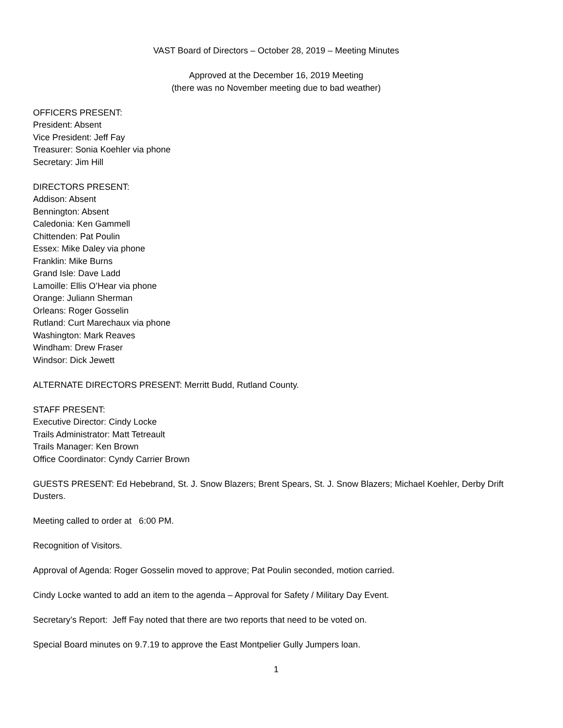VAST Board of Directors – October 28, 2019 – Meeting Minutes
Approved at the December 16, 2019 Meeting
(there was no November meeting due to bad weather)
OFFICERS PRESENT:
President: Absent
Vice President: Jeff Fay
Treasurer: Sonia Koehler via phone
Secretary: Jim Hill
DIRECTORS PRESENT:
Addison: Absent
Bennington: Absent
Caledonia: Ken Gammell
Chittenden: Pat Poulin
Essex: Mike Daley via phone
Franklin: Mike Burns
Grand Isle: Dave Ladd
Lamoille: Ellis O’Hear via phone
Orange: Juliann Sherman
Orleans: Roger Gosselin
Rutland: Curt Marechaux via phone
Washington: Mark Reaves
Windham: Drew Fraser
Windsor: Dick Jewett
ALTERNATE DIRECTORS PRESENT: Merritt Budd, Rutland County.
STAFF PRESENT:
Executive Director: Cindy Locke
Trails Administrator: Matt Tetreault
Trails Manager: Ken Brown
Office Coordinator: Cyndy Carrier Brown
GUESTS PRESENT: Ed Hebebrand, St. J. Snow Blazers; Brent Spears, St. J. Snow Blazers; Michael Koehler, Derby Drift Dusters.
Meeting called to order at 6:00 PM.
Recognition of Visitors.
Approval of Agenda: Roger Gosselin moved to approve; Pat Poulin seconded, motion carried.
Cindy Locke wanted to add an item to the agenda – Approval for Safety / Military Day Event.
Secretary’s Report: Jeff Fay noted that there are two reports that need to be voted on.
Special Board minutes on 9.7.19 to approve the East Montpelier Gully Jumpers loan.
1